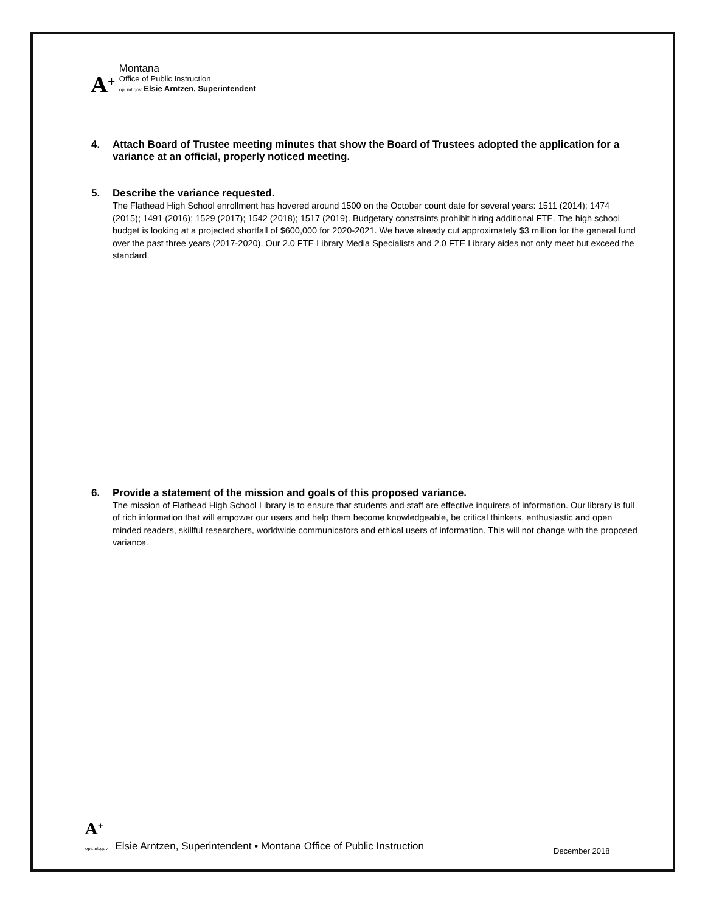A<sup>+</sup>
Montana
Office of Public Instruction
opi.mt.gov Elsie Arntzen, Superintendent
4. Attach Board of Trustee meeting minutes that show the Board of Trustees adopted the application for a variance at an official, properly noticed meeting.
5. Describe the variance requested.
The Flathead High School enrollment has hovered around 1500 on the October count date for several years: 1511 (2014); 1474 (2015); 1491 (2016); 1529 (2017); 1542 (2018); 1517 (2019). Budgetary constraints prohibit hiring additional FTE. The high school budget is looking at a projected shortfall of $600,000 for 2020-2021. We have already cut approximately $3 million for the general fund over the past three years (2017-2020). Our 2.0 FTE Library Media Specialists and 2.0 FTE Library aides not only meet but exceed the standard.
6. Provide a statement of the mission and goals of this proposed variance.
The mission of Flathead High School Library is to ensure that students and staff are effective inquirers of information. Our library is full of rich information that will empower our users and help them become knowledgeable, be critical thinkers, enthusiastic and open minded readers, skillful researchers, worldwide communicators and ethical users of information. This will not change with the proposed variance.
A<sup>+</sup>
opi.mt.gov Elsie Arntzen, Superintendent • Montana Office of Public Instruction
December 2018